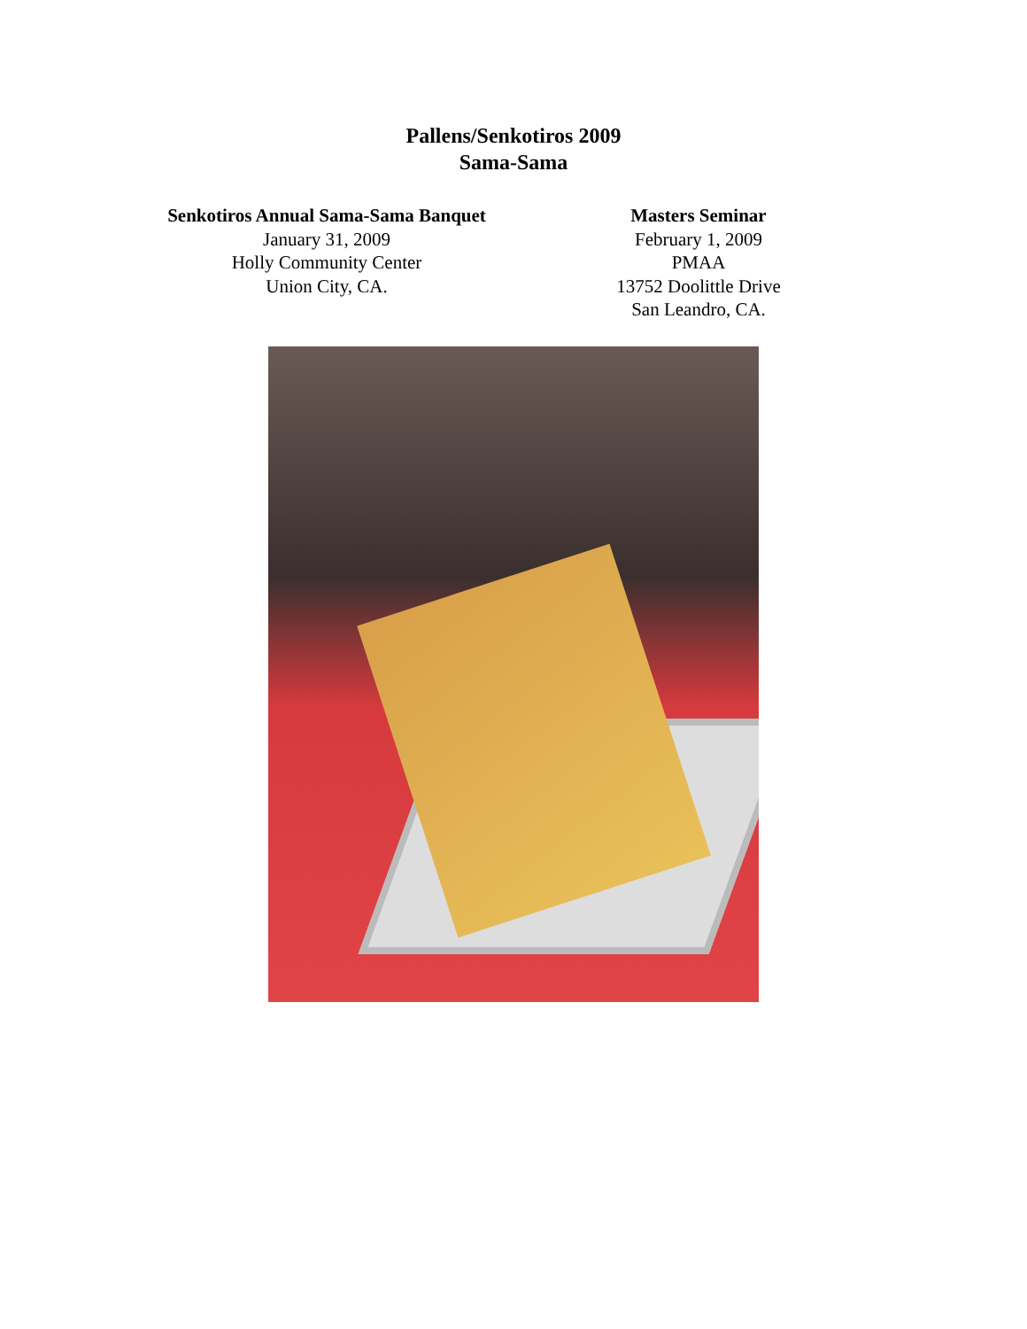Pallens/Senkotiros 2009
Sama-Sama
Senkotiros Annual Sama-Sama Banquet
January 31, 2009
Holly Community Center
Union City, CA.
Masters Seminar
February 1, 2009
PMAA
13752 Doolittle Drive
San Leandro, CA.